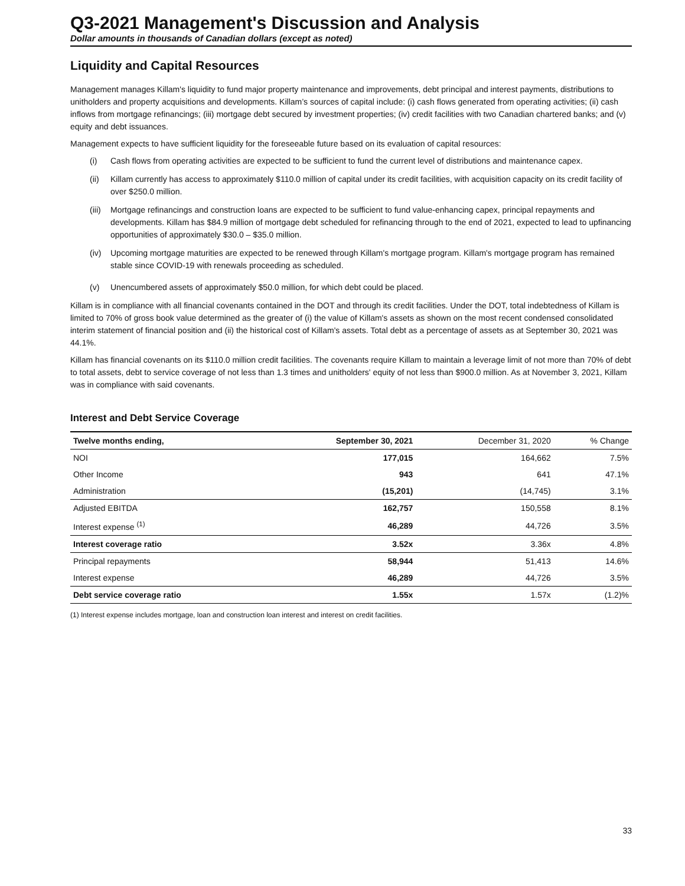Q3-2021 Management's Discussion and Analysis
Dollar amounts in thousands of Canadian dollars (except as noted)
Liquidity and Capital Resources
Management manages Killam's liquidity to fund major property maintenance and improvements, debt principal and interest payments, distributions to unitholders and property acquisitions and developments. Killam’s sources of capital include: (i) cash flows generated from operating activities; (ii) cash inflows from mortgage refinancings; (iii) mortgage debt secured by investment properties; (iv) credit facilities with two Canadian chartered banks; and (v) equity and debt issuances.
Management expects to have sufficient liquidity for the foreseeable future based on its evaluation of capital resources:
(i) Cash flows from operating activities are expected to be sufficient to fund the current level of distributions and maintenance capex.
(ii) Killam currently has access to approximately $110.0 million of capital under its credit facilities, with acquisition capacity on its credit facility of over $250.0 million.
(iii) Mortgage refinancings and construction loans are expected to be sufficient to fund value-enhancing capex, principal repayments and developments. Killam has $84.9 million of mortgage debt scheduled for refinancing through to the end of 2021, expected to lead to upfinancing opportunities of approximately $30.0 – $35.0 million.
(iv) Upcoming mortgage maturities are expected to be renewed through Killam's mortgage program. Killam's mortgage program has remained stable since COVID-19 with renewals proceeding as scheduled.
(v) Unencumbered assets of approximately $50.0 million, for which debt could be placed.
Killam is in compliance with all financial covenants contained in the DOT and through its credit facilities. Under the DOT, total indebtedness of Killam is limited to 70% of gross book value determined as the greater of (i) the value of Killam's assets as shown on the most recent condensed consolidated interim statement of financial position and (ii) the historical cost of Killam's assets. Total debt as a percentage of assets as at September 30, 2021 was 44.1%.
Killam has financial covenants on its $110.0 million credit facilities. The covenants require Killam to maintain a leverage limit of not more than 70% of debt to total assets, debt to service coverage of not less than 1.3 times and unitholders' equity of not less than $900.0 million. As at November 3, 2021, Killam was in compliance with said covenants.
Interest and Debt Service Coverage
| Twelve months ending, | September 30, 2021 | December 31, 2020 | % Change |
| --- | --- | --- | --- |
| NOI | 177,015 | 164,662 | 7.5% |
| Other Income | 943 | 641 | 47.1% |
| Administration | (15,201) | (14,745) | 3.1% |
| Adjusted EBITDA | 162,757 | 150,558 | 8.1% |
| Interest expense <sup>(1)</sup> | 46,289 | 44,726 | 3.5% |
| Interest coverage ratio | 3.52x | 3.36x | 4.8% |
| Principal repayments | 58,944 | 51,413 | 14.6% |
| Interest expense | 46,289 | 44,726 | 3.5% |
| Debt service coverage ratio | 1.55x | 1.57x | (1.2)% |
(1) Interest expense includes mortgage, loan and construction loan interest and interest on credit facilities.
33